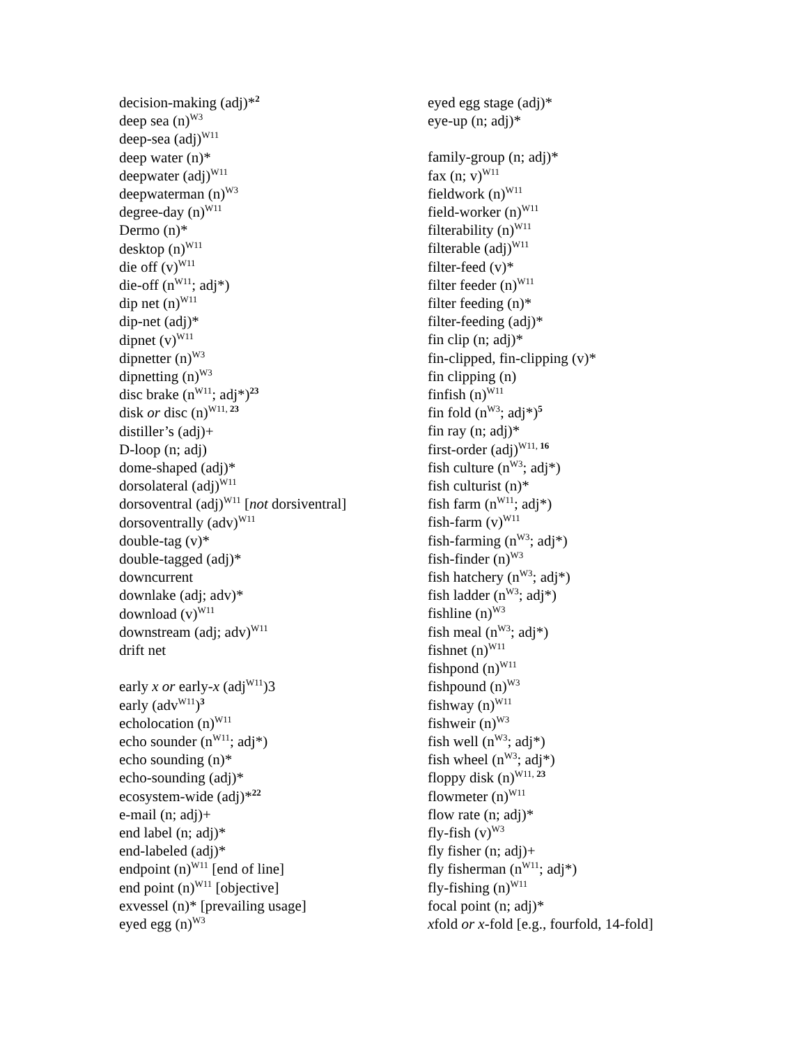decision-making (adj)*<sup>2</sup>
deep sea (n)<sup>W3</sup>
deep-sea (adj)<sup>W11</sup>
deep water (n)*
deepwater (adj)<sup>W11</sup>
deepwaterman (n)<sup>W3</sup>
degree-day (n)<sup>W11</sup>
Dermo (n)*
desktop (n)<sup>W11</sup>
die off (v)<sup>W11</sup>
die-off (n<sup>W11</sup>; adj*)
dip net (n)<sup>W11</sup>
dip-net (adj)*
dipnet (v)<sup>W11</sup>
dipnetter (n)<sup>W3</sup>
dipnetting (n)<sup>W3</sup>
disc brake (n<sup>W11</sup>; adj*)<sup>23</sup>
disk or disc (n)<sup>W11, 23</sup>
distiller’s (adj)+
D-loop (n; adj)
dome-shaped (adj)*
dorsolateral (adj)<sup>W11</sup>
dorsoventral (adj)<sup>W11</sup> [not dorsiventral]
dorsoventrally (adv)<sup>W11</sup>
double-tag (v)*
double-tagged (adj)*
downcurrent
downlake (adj; adv)*
download (v)<sup>W11</sup>
downstream (adj; adv)<sup>W11</sup>
drift net
early x or early-x (adj<sup>W11</sup>)3
early (adv<sup>W11</sup>)<sup>3</sup>
echolocation (n)<sup>W11</sup>
echo sounder (n<sup>W11</sup>; adj*)
echo sounding (n)*
echo-sounding (adj)*
ecosystem-wide (adj)*<sup>22</sup>
e-mail (n; adj)+
end label (n; adj)*
end-labeled (adj)*
endpoint (n)<sup>W11</sup> [end of line]
end point (n)<sup>W11</sup> [objective]
exvessel (n)* [prevailing usage]
eyed egg (n)<sup>W3</sup>
eyed egg stage (adj)*
eye-up (n; adj)*
family-group (n; adj)*
fax (n; v)<sup>W11</sup>
fieldwork (n)<sup>W11</sup>
field-worker (n)<sup>W11</sup>
filterability (n)<sup>W11</sup>
filterable (adj)<sup>W11</sup>
filter-feed (v)*
filter feeder (n)<sup>W11</sup>
filter feeding (n)*
filter-feeding (adj)*
fin clip (n; adj)*
fin-clipped, fin-clipping (v)*
fin clipping (n)
finfish (n)<sup>W11</sup>
fin fold (n<sup>W3</sup>; adj*)<sup>5</sup>
fin ray (n; adj)*
first-order (adj)<sup>W11, 16</sup>
fish culture (n<sup>W3</sup>; adj*)
fish culturist (n)*
fish farm (n<sup>W11</sup>; adj*)
fish-farm (v)<sup>W11</sup>
fish-farming (n<sup>W3</sup>; adj*)
fish-finder (n)<sup>W3</sup>
fish hatchery (n<sup>W3</sup>; adj*)
fish ladder (n<sup>W3</sup>; adj*)
fishline (n)<sup>W3</sup>
fish meal (n<sup>W3</sup>; adj*)
fishnet (n)<sup>W11</sup>
fishpond (n)<sup>W11</sup>
fishpound (n)<sup>W3</sup>
fishway (n)<sup>W11</sup>
fishweir (n)<sup>W3</sup>
fish well (n<sup>W3</sup>; adj*)
fish wheel (n<sup>W3</sup>; adj*)
floppy disk (n)<sup>W11, 23</sup>
flowmeter (n)<sup>W11</sup>
flow rate (n; adj)*
fly-fish (v)<sup>W3</sup>
fly fisher (n; adj)+
fly fisherman (n<sup>W11</sup>; adj*)
fly-fishing (n)<sup>W11</sup>
focal point (n; adj)*
xfold or x-fold [e.g., fourfold, 14-fold]